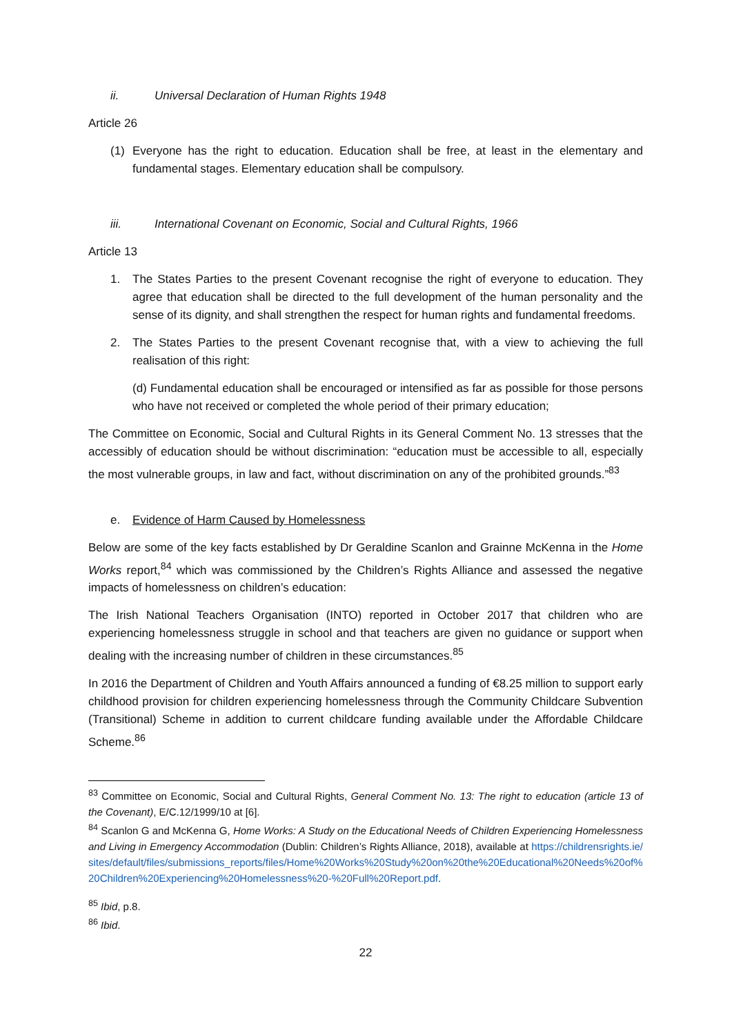ii. Universal Declaration of Human Rights 1948
Article 26
(1) Everyone has the right to education. Education shall be free, at least in the elementary and fundamental stages. Elementary education shall be compulsory.
iii. International Covenant on Economic, Social and Cultural Rights, 1966
Article 13
1. The States Parties to the present Covenant recognise the right of everyone to education. They agree that education shall be directed to the full development of the human personality and the sense of its dignity, and shall strengthen the respect for human rights and fundamental freedoms.
2. The States Parties to the present Covenant recognise that, with a view to achieving the full realisation of this right:
(d) Fundamental education shall be encouraged or intensified as far as possible for those persons who have not received or completed the whole period of their primary education;
The Committee on Economic, Social and Cultural Rights in its General Comment No. 13 stresses that the accessibly of education should be without discrimination: “education must be accessible to all, especially the most vulnerable groups, in law and fact, without discrimination on any of the prohibited grounds.”<sup>83</sup>
e. Evidence of Harm Caused by Homelessness
Below are some of the key facts established by Dr Geraldine Scanlon and Grainne McKenna in the Home Works report,<sup>84</sup> which was commissioned by the Children’s Rights Alliance and assessed the negative impacts of homelessness on children’s education:
The Irish National Teachers Organisation (INTO) reported in October 2017 that children who are experiencing homelessness struggle in school and that teachers are given no guidance or support when dealing with the increasing number of children in these circumstances.<sup>85</sup>
In 2016 the Department of Children and Youth Affairs announced a funding of €8.25 million to support early childhood provision for children experiencing homelessness through the Community Childcare Subvention (Transitional) Scheme in addition to current childcare funding available under the Affordable Childcare Scheme.<sup>86</sup>
<sup>83</sup> Committee on Economic, Social and Cultural Rights, General Comment No. 13: The right to education (article 13 of the Covenant), E/C.12/1999/10 at [6].
<sup>84</sup> Scanlon G and McKenna G, Home Works: A Study on the Educational Needs of Children Experiencing Homelessness and Living in Emergency Accommodation (Dublin: Children’s Rights Alliance, 2018), available at https://childrensrights.ie/sites/default/files/submissions_reports/files/Home%20Works%20Study%20on%20the%20Educational%20Needs%20of%20Children%20Experiencing%20Homelessness%20-%20Full%20Report.pdf.
<sup>85</sup> Ibid, p.8.
<sup>86</sup> Ibid.
22